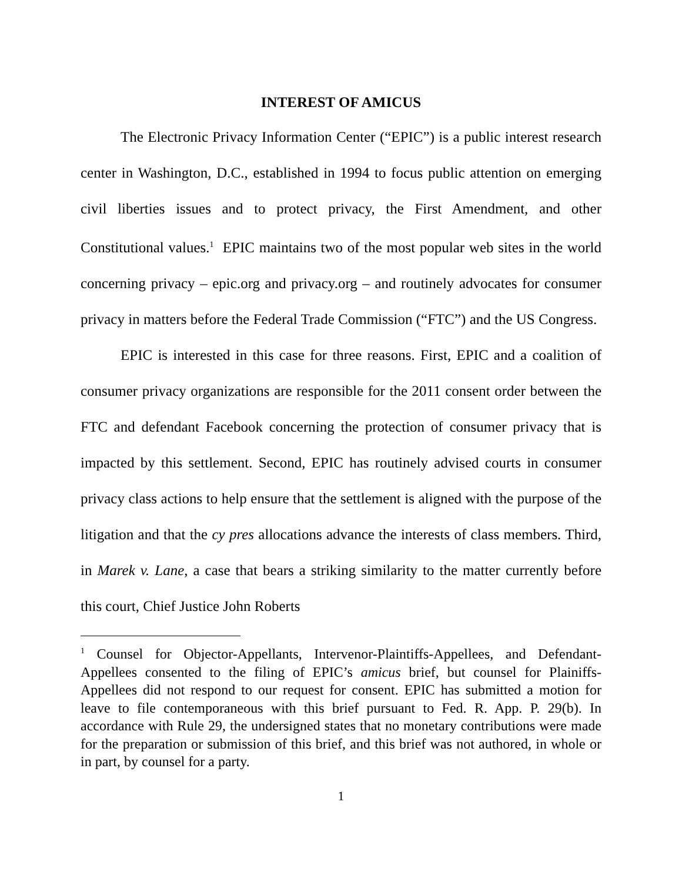INTEREST OF AMICUS
The Electronic Privacy Information Center (“EPIC”) is a public interest research center in Washington, D.C., established in 1994 to focus public attention on emerging civil liberties issues and to protect privacy, the First Amendment, and other Constitutional values.<sup>1</sup> EPIC maintains two of the most popular web sites in the world concerning privacy – epic.org and privacy.org – and routinely advocates for consumer privacy in matters before the Federal Trade Commission (“FTC”) and the US Congress.
EPIC is interested in this case for three reasons. First, EPIC and a coalition of consumer privacy organizations are responsible for the 2011 consent order between the FTC and defendant Facebook concerning the protection of consumer privacy that is impacted by this settlement. Second, EPIC has routinely advised courts in consumer privacy class actions to help ensure that the settlement is aligned with the purpose of the litigation and that the cy pres allocations advance the interests of class members. Third, in Marek v. Lane, a case that bears a striking similarity to the matter currently before this court, Chief Justice John Roberts
<sup>1</sup> Counsel for Objector-Appellants, Intervenor-Plaintiffs-Appellees, and Defendant-Appellees consented to the filing of EPIC’s amicus brief, but counsel for Plainiffs-Appellees did not respond to our request for consent. EPIC has submitted a motion for leave to file contemporaneous with this brief pursuant to Fed. R. App. P. 29(b). In accordance with Rule 29, the undersigned states that no monetary contributions were made for the preparation or submission of this brief, and this brief was not authored, in whole or in part, by counsel for a party.
1